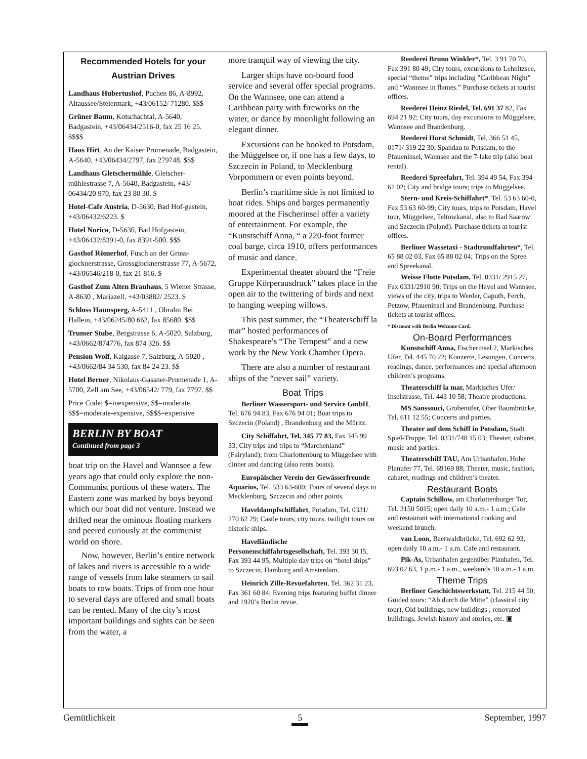Recommended Hotels for your Austrian Drives
Landhaus Hubertushof, Puchen 86, A-8992, Altaussee/Steiermark, +43/06152/ 71280. $$$
Grüner Baum, Kotschachtal, A-5640, Badgastein, +43/06434/2516-0, fax 25 16 25. $$$$
Haus Hirt, An der Kaiser Promenade, Badgastein, A-5640, +43/06434/2797, fax 279748. $$$
Landhaus Gletschermühle, Gletscher-mühlestrasse 7, A-5640, Badgastein, +43/ 06434/20 970, fax 23 80 30. $
Hotel-Cafe Austria, D-5630, Bad Hof-gastein, +43/06432/6223. $
Hotel Norica, D-5630, Bad Hofgastein, +43/06432/8391-0, fax 8391-500. $$$
Gasthof Römerhof, Fusch an der Gross-glocknerstrasse, Grossglocknerstrasse 77, A-5672, +43/06546/218-0, fax 21 816. $
Gasthof Zum Alten Brauhaus, 5 Wiener Strasse, A-8630 , Mariazell, +43/03882/ 2523. $
Schloss Haunsperg, A-5411 , Obralm Bei Hallein, +43/06245/80 662, fax 85680. $$$
Trumer Stube, Bergstrasse 6, A-5020, Salzburg, +43/0662/874776, fax 874 326. $$
Pension Wolf, Kaigasse 7, Salzburg, A-5020 , +43/0662/84 34 530, fax 84 24 23. $$
Hotel Berner, Nikolaus-Gassner-Promenade 1, A-5700, Zell am See, +43/06542/ 779, fax 7797. $$
Price Code: $=inexpensive, $$=moderate, $$$=moderate-expensive, $$$$=expensive
BERLIN BY BOAT
Continued from page 3
boat trip on the Havel and Wannsee a few years ago that could only explore the non-Communist portions of these waters. The Eastern zone was marked by boys beyond which our boat did not venture. Instead we drifted near the ominous floating markers and peered curiously at the communist world on shore.
Now, however, Berlin’s entire network of lakes and rivers is accessible to a wide range of vessels from lake steamers to sail boats to row boats. Trips of from one hour to several days are offered and small boats can be rented. Many of the city’s most important buildings and sights can be seen from the water, a
more tranquil way of viewing the city.
Larger ships have on-board food service and several offer special programs. On the Wannsee, one can attend a Caribbean party with fireworks on the water, or dance by moonlight following an elegant dinner.
Excursions can be booked to Potsdam, the Müggelsee or, if one has a few days, to Szczecin in Poland, to Mecklenburg Vorpommern or even points beyond.
Berlin’s maritime side is not limited to boat rides. Ships and barges permanently moored at the Fischerinsel offer a variety of entertainment. For example, the “Kunstschiff Anna, “ a 220-foot former coal barge, circa 1910, offers performances of music and dance.
Experimental theater aboard the “Freie Gruppe Körperausdruck” takes place in the open air to the twittering of birds and next to hanging weeping willows.
This past summer, the “Theaterschiff la mar” hosted performances of Shakespeare’s “The Tempest” and a new work by the New York Chamber Opera.
There are also a number of restaurant ships of the “never sail” variety.
Boat Trips
Berliner Wassersport- und Service GmbH, Tel. 676 94 83, Fax 676 94 01; Boat trips to Szczecin (Poland) , Brandenburg and the Müritz.
City Schiffahrt, Tel. 345 77 83, Fax 345 99 33; City trips and trips to “Marchenland” (Fairyland); from Charlottenburg to Müggelsee with dinner and dancing (also rents boats).
Europäischer Verein der Gewässerfreunde Aquarius, Tel. 533 63-600; Tours of several days to Mecklenburg, Szczecin and other points.
Haveldampfschiffahrt, Potsdam, Tel. 0331/ 270 62 29; Castle tours, city tours, twilight tours on historic ships.
Havelländische Personenschiffahrtsgesellschaft, Tel. 393 30 I5, Fax 393 44 95; Multiple day trips on “hotel ships” to Szczecin, Hamburg and Amsterdam.
Heinrich Zille-Revuefahrten, Tel. 362 31 23, Fax 361 60 84; Evening trips featuring buffet dinner and 1920’s Berlin revue.
Reederei Bruno Winkler*, Tel. 3 91 70 70, Fax 391 80 49; City tours, excursions to Lehnitzsee, special “theme” trips including ”Caribbean Night” and “Wannsee in flames.” Purchase tickets at tourist offices.
Reederei Heinz Riedel, Tel. 691 37 82, Fax 694 21 92; City tours, day excursions to Müggelsee, Wannsee and Brandenburg.
Reederei Horst Schmidt, Tel. 366 51 45, 0171/ 319 22 30; Spandau to Potsdam, to the Pfaueninsel, Wannsee and the 7-lake trip (also boat rental).
Reederei Spreefahrt, Tel. 394 49 54, Fax 394 61 02; City and bridge tours; trips to Müggelsee.
Stern- und Kreis-Schiffahrt*, Tel. 53 63 60-0, Fax 53 63 60-99; City tours, trips to Potsdam, Havel tour, Müggelsee, Teltowkanal, also to Bad Saarow and Szczecin (Poland). Purchase tickets at tourist offices.
Berliner Wassetaxi - Stadtrundfahrten*, Tel. 65 88 02 03, Fax 65 88 02 04; Trips on the Spree and Spreekanal.
Weisse Flotte Potsdam, Tel. 0331/ 2915 27, Fax 0331/2910 90; Trips on the Havel and Wannsee, views of the city, trips to Werder, Caputh, Ferch, Petzow, Pfaueninsel and Brandenburg. Purchase tickets at tourist offices.
* Discount with Berlin Welcome Card.
On-Board Performances
Kunstschiff Anna, Fischerinsel 2, Markisches Ufer, Tel. 445 70 22; Konzerte, Lesungen, Concerts, readings, dance, performances and special afternoon children’s programs.
Theaterschiff la mar, Markisches Ufer/ Inselstrasse, Tel. 443 10 58; Theatre productions.
MS Sanssouci, Grobenüfer, Ober Baumbrücke, Tel. 611 12 55; Concerts and parties.
Theater auf dem Schiff in Potsdam, Stadt Spiel-Truppe, Tel. 0331/748 15 03; Theater, cabaret, music and parties.
Theaterschiff TAU, Am Urbanhafen, Hohe Planufer 77, Tel. 69169 88; Theater, music, fashion, cabaret, readings and children’s theater.
Restaurant Boats
Captain Schillow, am Charlottenburger Tor, Tel. 3150 5015; open daily 10 a.m.- 1 a.m.; Cafe and restaurant with international cooking and weekend brunch.
van Loon, Baerwaldbrücke, Tel. 692 62 93, open daily 10 a.m.- 1 a.m. Cafe and restaurant.
Pik-As, Urbanhafen gegenüber Planhafen, Tel. 693 02 63, 1 p.m.- 1 a.m., weekends 10 a.m.- 1 a.m.
Theme Trips
Berliner Geschichtswerkstatt, Tel. 215 44 50; Guided tours: “Ab durch die Mitte” (classical city tour), Old buildings, new buildings , renovated buildings, Jewish history and stories, etc. ▣
Gemütlichkeit 5 September, 1997